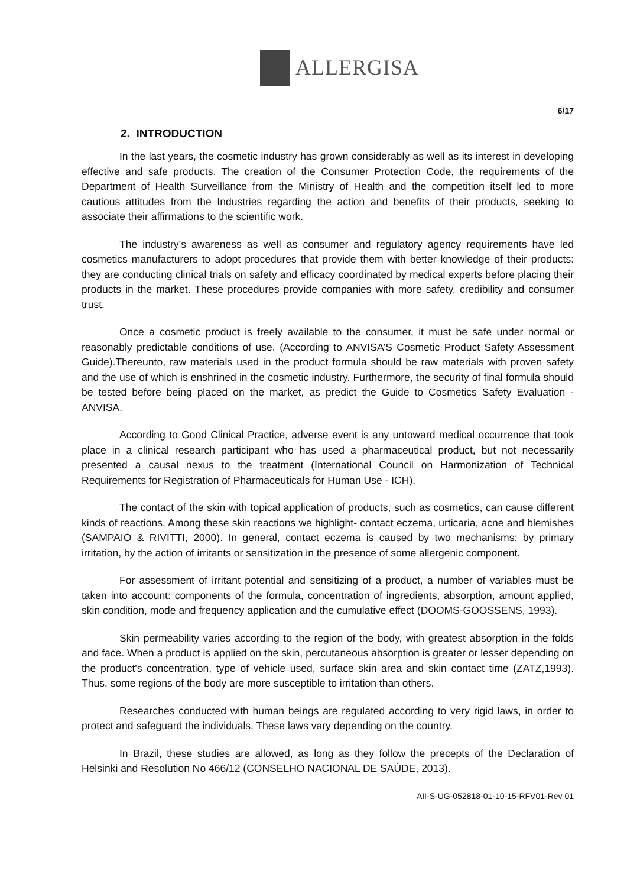ALLERGISA
6/17
2. INTRODUCTION
In the last years, the cosmetic industry has grown considerably as well as its interest in developing effective and safe products. The creation of the Consumer Protection Code, the requirements of the Department of Health Surveillance from the Ministry of Health and the competition itself led to more cautious attitudes from the Industries regarding the action and benefits of their products, seeking to associate their affirmations to the scientific work.
The industry’s awareness as well as consumer and regulatory agency requirements have led cosmetics manufacturers to adopt procedures that provide them with better knowledge of their products: they are conducting clinical trials on safety and efficacy coordinated by medical experts before placing their products in the market. These procedures provide companies with more safety, credibility and consumer trust.
Once a cosmetic product is freely available to the consumer, it must be safe under normal or reasonably predictable conditions of use. (According to ANVISA’S Cosmetic Product Safety Assessment Guide).Thereunto, raw materials used in the product formula should be raw materials with proven safety and the use of which is enshrined in the cosmetic industry. Furthermore, the security of final formula should be tested before being placed on the market, as predict the Guide to Cosmetics Safety Evaluation - ANVISA.
According to Good Clinical Practice, adverse event is any untoward medical occurrence that took place in a clinical research participant who has used a pharmaceutical product, but not necessarily presented a causal nexus to the treatment (International Council on Harmonization of Technical Requirements for Registration of Pharmaceuticals for Human Use - ICH).
The contact of the skin with topical application of products, such as cosmetics, can cause different kinds of reactions. Among these skin reactions we highlight- contact eczema, urticaria, acne and blemishes (SAMPAIO & RIVITTI, 2000). In general, contact eczema is caused by two mechanisms: by primary irritation, by the action of irritants or sensitization in the presence of some allergenic component.
For assessment of irritant potential and sensitizing of a product, a number of variables must be taken into account: components of the formula, concentration of ingredients, absorption, amount applied, skin condition, mode and frequency application and the cumulative effect (DOOMS-GOOSSENS, 1993).
Skin permeability varies according to the region of the body, with greatest absorption in the folds and face. When a product is applied on the skin, percutaneous absorption is greater or lesser depending on the product's concentration, type of vehicle used, surface skin area and skin contact time (ZATZ,1993). Thus, some regions of the body are more susceptible to irritation than others.
Researches conducted with human beings are regulated according to very rigid laws, in order to protect and safeguard the individuals. These laws vary depending on the country.
In Brazil, these studies are allowed, as long as they follow the precepts of the Declaration of Helsinki and Resolution No 466/12 (CONSELHO NACIONAL DE SAÚDE, 2013).
AII-S-UG-052818-01-10-15-RFV01-Rev 01